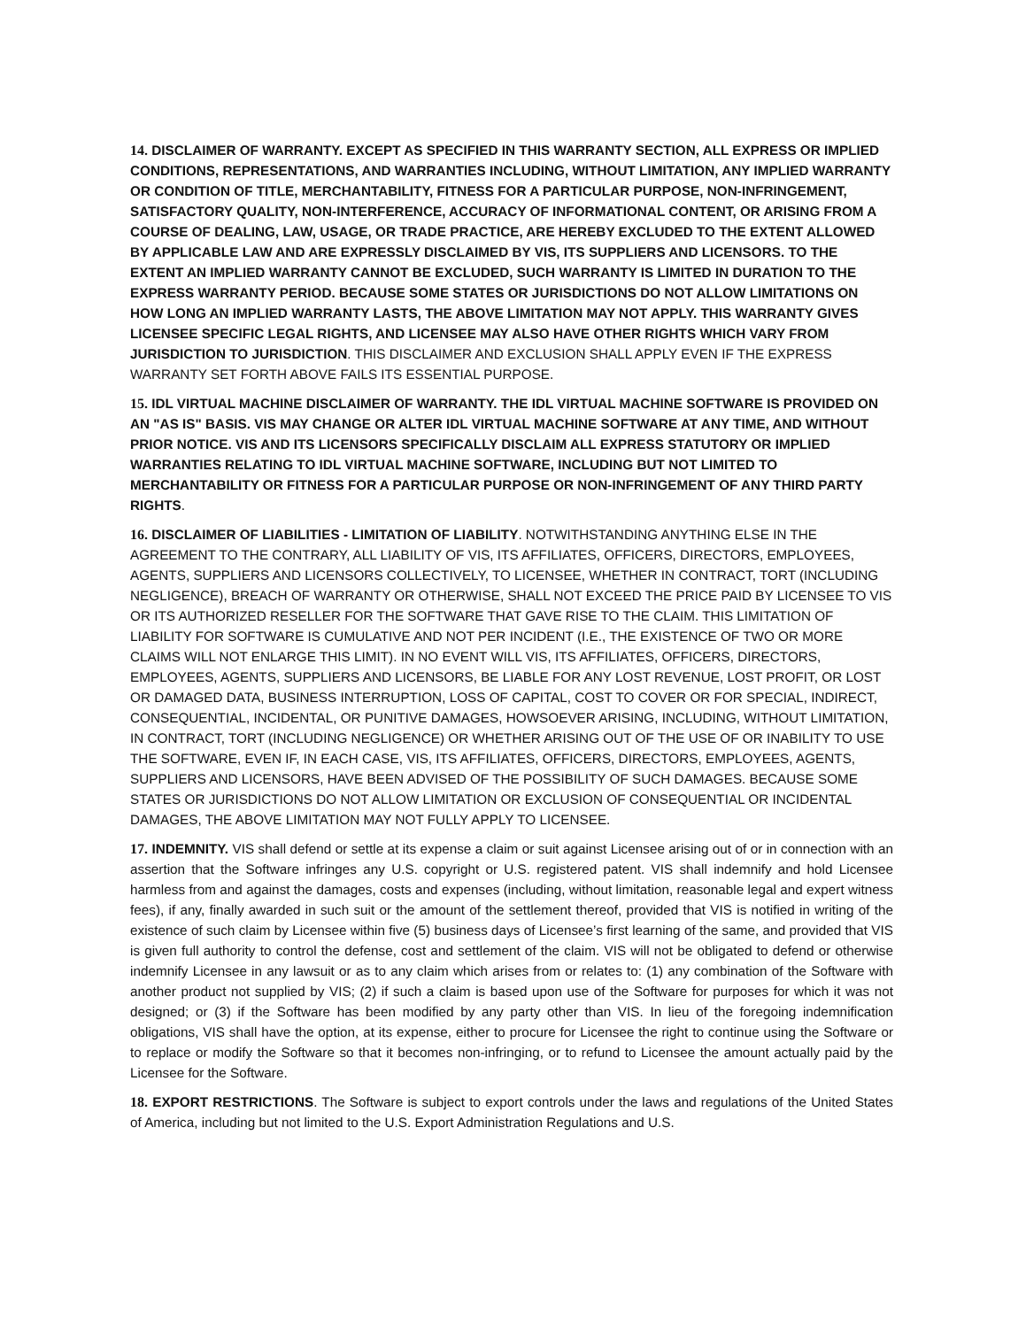14. DISCLAIMER OF WARRANTY. EXCEPT AS SPECIFIED IN THIS WARRANTY SECTION, ALL EXPRESS OR IMPLIED CONDITIONS, REPRESENTATIONS, AND WARRANTIES INCLUDING, WITHOUT LIMITATION, ANY IMPLIED WARRANTY OR CONDITION OF TITLE, MERCHANTABILITY, FITNESS FOR A PARTICULAR PURPOSE, NON-INFRINGEMENT, SATISFACTORY QUALITY, NON-INTERFERENCE, ACCURACY OF INFORMATIONAL CONTENT, OR ARISING FROM A COURSE OF DEALING, LAW, USAGE, OR TRADE PRACTICE, ARE HEREBY EXCLUDED TO THE EXTENT ALLOWED BY APPLICABLE LAW AND ARE EXPRESSLY DISCLAIMED BY VIS, ITS SUPPLIERS AND LICENSORS. TO THE EXTENT AN IMPLIED WARRANTY CANNOT BE EXCLUDED, SUCH WARRANTY IS LIMITED IN DURATION TO THE EXPRESS WARRANTY PERIOD. BECAUSE SOME STATES OR JURISDICTIONS DO NOT ALLOW LIMITATIONS ON HOW LONG AN IMPLIED WARRANTY LASTS, THE ABOVE LIMITATION MAY NOT APPLY. THIS WARRANTY GIVES LICENSEE SPECIFIC LEGAL RIGHTS, AND LICENSEE MAY ALSO HAVE OTHER RIGHTS WHICH VARY FROM JURISDICTION TO JURISDICTION. THIS DISCLAIMER AND EXCLUSION SHALL APPLY EVEN IF THE EXPRESS WARRANTY SET FORTH ABOVE FAILS ITS ESSENTIAL PURPOSE.
15. IDL VIRTUAL MACHINE DISCLAIMER OF WARRANTY. THE IDL VIRTUAL MACHINE SOFTWARE IS PROVIDED ON AN "AS IS" BASIS. VIS MAY CHANGE OR ALTER IDL VIRTUAL MACHINE SOFTWARE AT ANY TIME, AND WITHOUT PRIOR NOTICE. VIS AND ITS LICENSORS SPECIFICALLY DISCLAIM ALL EXPRESS STATUTORY OR IMPLIED WARRANTIES RELATING TO IDL VIRTUAL MACHINE SOFTWARE, INCLUDING BUT NOT LIMITED TO MERCHANTABILITY OR FITNESS FOR A PARTICULAR PURPOSE OR NON-INFRINGEMENT OF ANY THIRD PARTY RIGHTS.
16. DISCLAIMER OF LIABILITIES - LIMITATION OF LIABILITY. NOTWITHSTANDING ANYTHING ELSE IN THE AGREEMENT TO THE CONTRARY, ALL LIABILITY OF VIS, ITS AFFILIATES, OFFICERS, DIRECTORS, EMPLOYEES, AGENTS, SUPPLIERS AND LICENSORS COLLECTIVELY, TO LICENSEE, WHETHER IN CONTRACT, TORT (INCLUDING NEGLIGENCE), BREACH OF WARRANTY OR OTHERWISE, SHALL NOT EXCEED THE PRICE PAID BY LICENSEE TO VIS OR ITS AUTHORIZED RESELLER FOR THE SOFTWARE THAT GAVE RISE TO THE CLAIM. THIS LIMITATION OF LIABILITY FOR SOFTWARE IS CUMULATIVE AND NOT PER INCIDENT (I.E., THE EXISTENCE OF TWO OR MORE CLAIMS WILL NOT ENLARGE THIS LIMIT). IN NO EVENT WILL VIS, ITS AFFILIATES, OFFICERS, DIRECTORS, EMPLOYEES, AGENTS, SUPPLIERS AND LICENSORS, BE LIABLE FOR ANY LOST REVENUE, LOST PROFIT, OR LOST OR DAMAGED DATA, BUSINESS INTERRUPTION, LOSS OF CAPITAL, COST TO COVER OR FOR SPECIAL, INDIRECT, CONSEQUENTIAL, INCIDENTAL, OR PUNITIVE DAMAGES, HOWSOEVER ARISING, INCLUDING, WITHOUT LIMITATION, IN CONTRACT, TORT (INCLUDING NEGLIGENCE) OR WHETHER ARISING OUT OF THE USE OF OR INABILITY TO USE THE SOFTWARE, EVEN IF, IN EACH CASE, VIS, ITS AFFILIATES, OFFICERS, DIRECTORS, EMPLOYEES, AGENTS, SUPPLIERS AND LICENSORS, HAVE BEEN ADVISED OF THE POSSIBILITY OF SUCH DAMAGES. BECAUSE SOME STATES OR JURISDICTIONS DO NOT ALLOW LIMITATION OR EXCLUSION OF CONSEQUENTIAL OR INCIDENTAL DAMAGES, THE ABOVE LIMITATION MAY NOT FULLY APPLY TO LICENSEE.
17. INDEMNITY. VIS shall defend or settle at its expense a claim or suit against Licensee arising out of or in connection with an assertion that the Software infringes any U.S. copyright or U.S. registered patent. VIS shall indemnify and hold Licensee harmless from and against the damages, costs and expenses (including, without limitation, reasonable legal and expert witness fees), if any, finally awarded in such suit or the amount of the settlement thereof, provided that VIS is notified in writing of the existence of such claim by Licensee within five (5) business days of Licensee’s first learning of the same, and provided that VIS is given full authority to control the defense, cost and settlement of the claim. VIS will not be obligated to defend or otherwise indemnify Licensee in any lawsuit or as to any claim which arises from or relates to: (1) any combination of the Software with another product not supplied by VIS; (2) if such a claim is based upon use of the Software for purposes for which it was not designed; or (3) if the Software has been modified by any party other than VIS. In lieu of the foregoing indemnification obligations, VIS shall have the option, at its expense, either to procure for Licensee the right to continue using the Software or to replace or modify the Software so that it becomes non-infringing, or to refund to Licensee the amount actually paid by the Licensee for the Software.
18. EXPORT RESTRICTIONS. The Software is subject to export controls under the laws and regulations of the United States of America, including but not limited to the U.S. Export Administration Regulations and U.S.